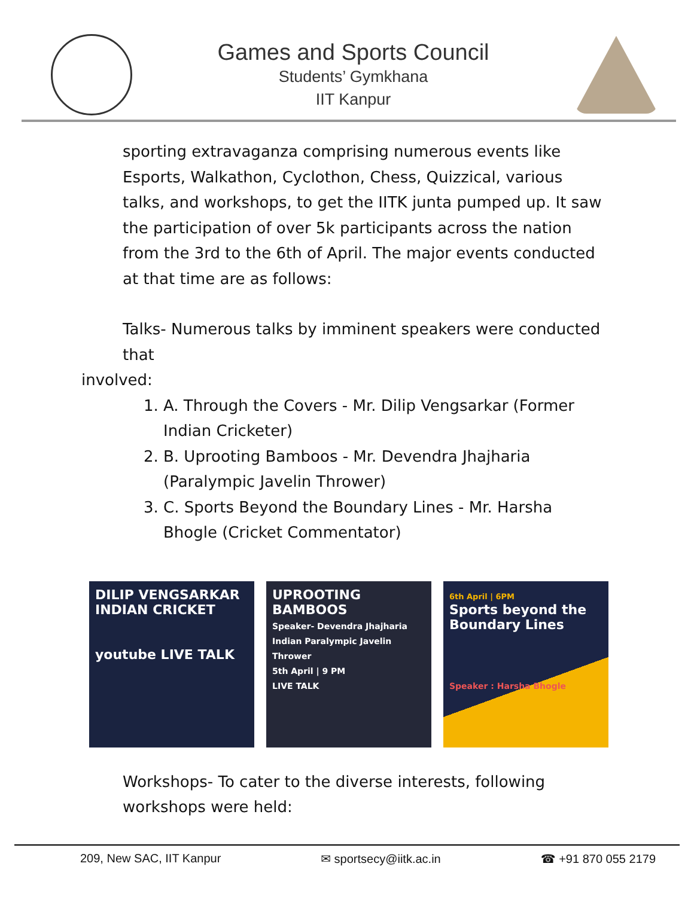Games and Sports Council
Students’ Gymkhana
IIT Kanpur
sporting extravaganza comprising numerous events like Esports, Walkathon, Cyclothon, Chess, Quizzical, various talks, and workshops, to get the IITK junta pumped up. It saw the participation of over 5k participants across the nation from the 3rd to the 6th of April. The major events conducted at that time are as follows:
Talks- Numerous talks by imminent speakers were conducted that
involved:
1. A. Through the Covers - Mr. Dilip Vengsarkar (Former Indian Cricketer)
2. B. Uprooting Bamboos - Mr. Devendra Jhajharia (Paralympic Javelin Thrower)
3. C. Sports Beyond the Boundary Lines - Mr. Harsha Bhogle (Cricket Commentator)
DILIP VENGSARKAR
INDIAN CRICKET
youtube LIVE TALK
UPROOTING BAMBOOS
Speaker- Devendra Jhajharia
Indian Paralympic Javelin Thrower
5th April | 9 PM
LIVE TALK
6th April | 6PM
Sports beyond the Boundary Lines
Speaker : Harsha Bhogle
Workshops- To cater to the diverse interests, following workshops were held:
209, New SAC, IIT Kanpur ✉ sportsecy@iitk.ac.in ☎ +91 870 055 2179